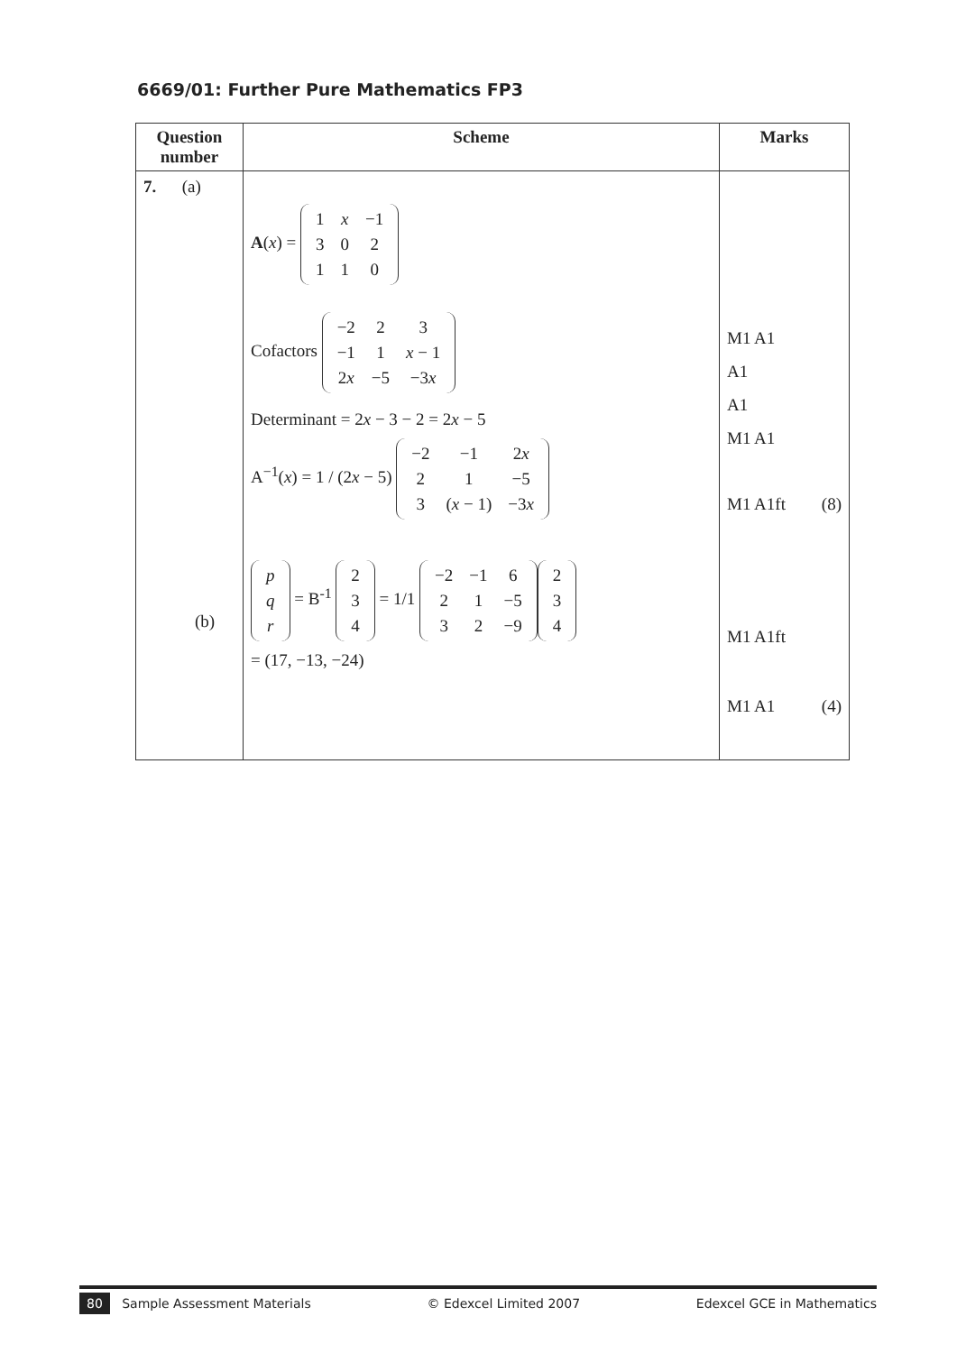6669/01: Further Pure Mathematics FP3
| Question number | Scheme | Marks |
| --- | --- | --- |
| 7. (a) (b) | A ( x ) = / 1 / x / −1 / / 3 / 0 / 2 / / 1 / 1 / 0 / Cofactors / −2 / 2 / 3 / / −1 / 1 / x − 1 / / 2 x / −5 / −3 x / Determinant = 2 x − 3 − 2 = 2 x − 5 A<sup>−1</sup>( x ) = 1 / (2 x − 5) / −2 / −1 / 2 x / / 2 / 1 / −5 / / 3 / ( x − 1) / −3 x / / p / / q / / r / = B<sup>-1</sup> / 2 / / 3 / / 4 / = 1/1 / −2 / −1 / 6 / / 2 / 1 / −5 / / 3 / 2 / −9 / / 2 / / 3 / / 4 / = (17, −13, −24) | M1 A1 A1 A1 M1 A1 M1 A1ft (8) M1 A1ft M1 A1 (4) |
80 Sample Assessment Materials © Edexcel Limited 2007 Edexcel GCE in Mathematics